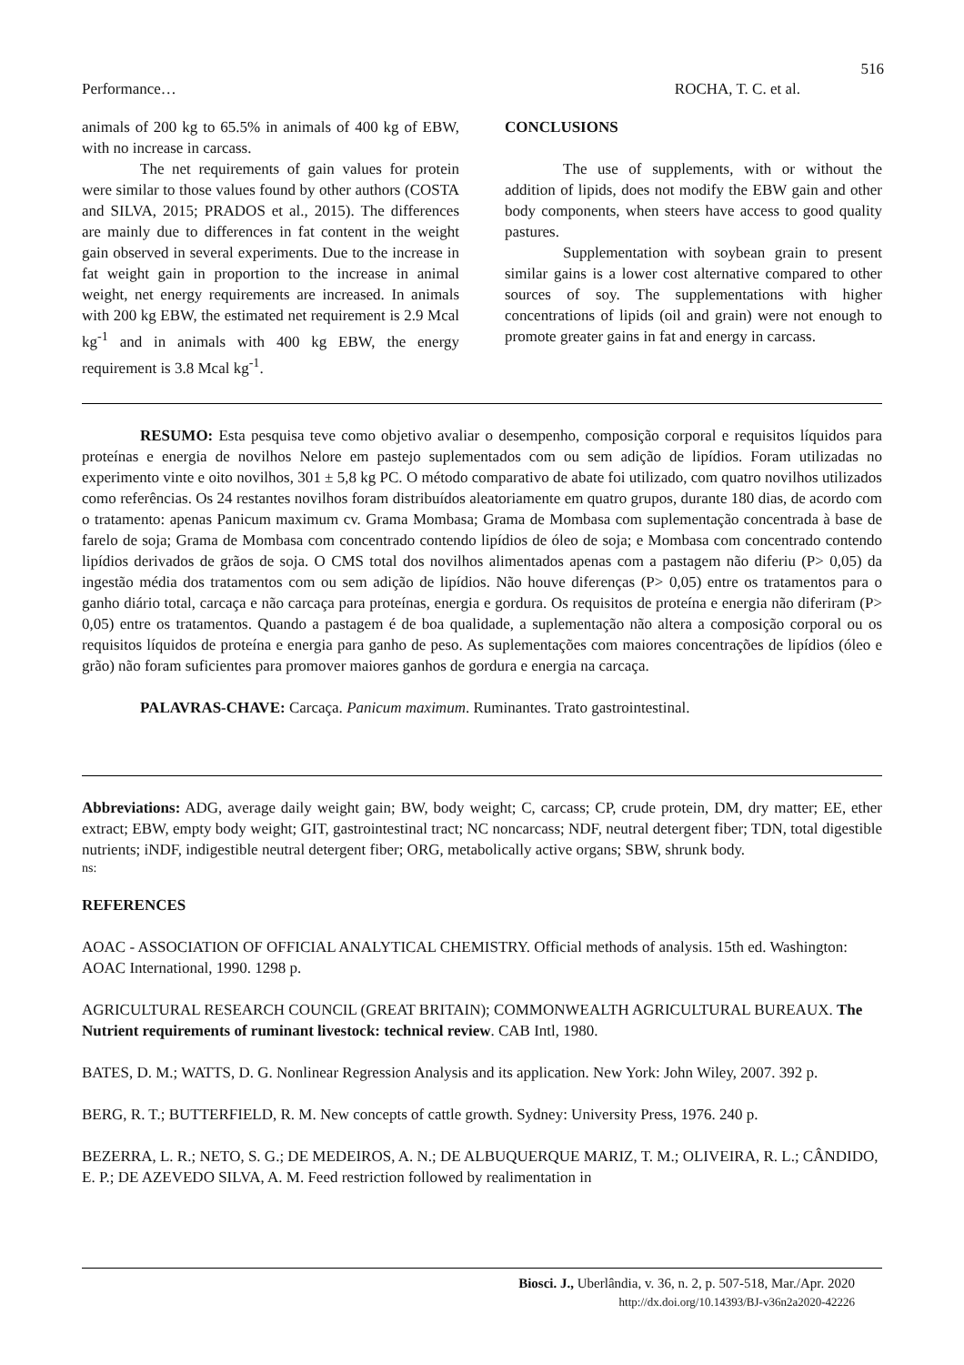516
Performance… ROCHA, T. C. et al.
animals of 200 kg to 65.5% in animals of 400 kg of EBW, with no increase in carcass.
The net requirements of gain values for protein were similar to those values found by other authors (COSTA and SILVA, 2015; PRADOS et al., 2015). The differences are mainly due to differences in fat content in the weight gain observed in several experiments. Due to the increase in fat weight gain in proportion to the increase in animal weight, net energy requirements are increased. In animals with 200 kg EBW, the estimated net requirement is 2.9 Mcal kg<sup>-1</sup> and in animals with 400 kg EBW, the energy requirement is 3.8 Mcal kg<sup>-1</sup>.
CONCLUSIONS
The use of supplements, with or without the addition of lipids, does not modify the EBW gain and other body components, when steers have access to good quality pastures.
Supplementation with soybean grain to present similar gains is a lower cost alternative compared to other sources of soy. The supplementations with higher concentrations of lipids (oil and grain) were not enough to promote greater gains in fat and energy in carcass.
RESUMO: Esta pesquisa teve como objetivo avaliar o desempenho, composição corporal e requisitos líquidos para proteínas e energia de novilhos Nelore em pastejo suplementados com ou sem adição de lipídios. Foram utilizadas no experimento vinte e oito novilhos, 301 ± 5,8 kg PC. O método comparativo de abate foi utilizado, com quatro novilhos utilizados como referências. Os 24 restantes novilhos foram distribuídos aleatoriamente em quatro grupos, durante 180 dias, de acordo com o tratamento: apenas Panicum maximum cv. Grama Mombasa; Grama de Mombasa com suplementação concentrada à base de farelo de soja; Grama de Mombasa com concentrado contendo lipídios de óleo de soja; e Mombasa com concentrado contendo lipídios derivados de grãos de soja. O CMS total dos novilhos alimentados apenas com a pastagem não diferiu (P> 0,05) da ingestão média dos tratamentos com ou sem adição de lipídios. Não houve diferenças (P> 0,05) entre os tratamentos para o ganho diário total, carcaça e não carcaça para proteínas, energia e gordura. Os requisitos de proteína e energia não diferiram (P> 0,05) entre os tratamentos. Quando a pastagem é de boa qualidade, a suplementação não altera a composição corporal ou os requisitos líquidos de proteína e energia para ganho de peso. As suplementações com maiores concentrações de lipídios (óleo e grão) não foram suficientes para promover maiores ganhos de gordura e energia na carcaça.
PALAVRAS-CHAVE: Carcaça. Panicum maximum. Ruminantes. Trato gastrointestinal.
Abbreviations: ADG, average daily weight gain; BW, body weight; C, carcass; CP, crude protein, DM, dry matter; EE, ether extract; EBW, empty body weight; GIT, gastrointestinal tract; NC noncarcass; NDF, neutral detergent fiber; TDN, total digestible nutrients; iNDF, indigestible neutral detergent fiber; ORG, metabolically active organs; SBW, shrunk body.
ns:
REFERENCES
AOAC - ASSOCIATION OF OFFICIAL ANALYTICAL CHEMISTRY. Official methods of analysis. 15th ed. Washington: AOAC International, 1990. 1298 p.
AGRICULTURAL RESEARCH COUNCIL (GREAT BRITAIN); COMMONWEALTH AGRICULTURAL BUREAUX. The Nutrient requirements of ruminant livestock: technical review. CAB Intl, 1980.
BATES, D. M.; WATTS, D. G. Nonlinear Regression Analysis and its application. New York: John Wiley, 2007. 392 p.
BERG, R. T.; BUTTERFIELD, R. M. New concepts of cattle growth. Sydney: University Press, 1976. 240 p.
BEZERRA, L. R.; NETO, S. G.; DE MEDEIROS, A. N.; DE ALBUQUERQUE MARIZ, T. M.; OLIVEIRA, R. L.; CÂNDIDO, E. P.; DE AZEVEDO SILVA, A. M. Feed restriction followed by realimentation in
Biosci. J., Uberlândia, v. 36, n. 2, p. 507-518, Mar./Apr. 2020
http://dx.doi.org/10.14393/BJ-v36n2a2020-42226